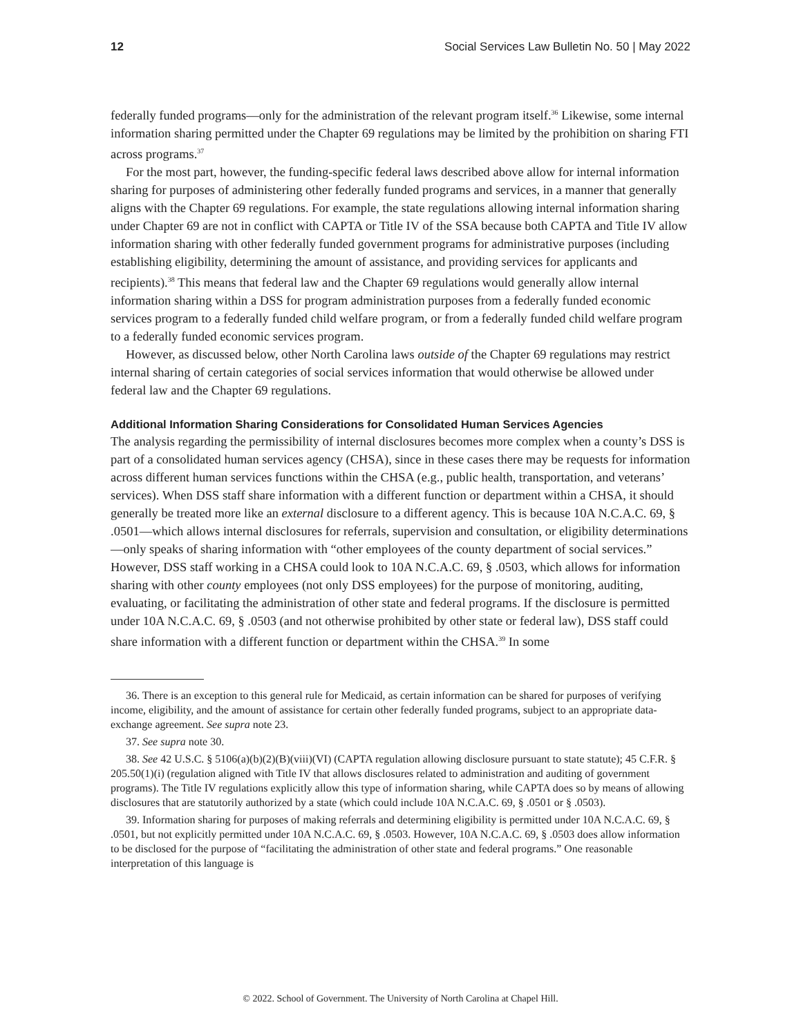12 Social Services Law Bulletin No. 50 | May 2022
federally funded programs—only for the administration of the relevant program itself.<sup>36</sup> Likewise, some internal information sharing permitted under the Chapter 69 regulations may be limited by the prohibition on sharing FTI across programs.<sup>37</sup>
For the most part, however, the funding-specific federal laws described above allow for internal information sharing for purposes of administering other federally funded programs and services, in a manner that generally aligns with the Chapter 69 regulations. For example, the state regulations allowing internal information sharing under Chapter 69 are not in conflict with CAPTA or Title IV of the SSA because both CAPTA and Title IV allow information sharing with other federally funded government programs for administrative purposes (including establishing eligibility, determining the amount of assistance, and providing services for applicants and recipients).<sup>38</sup> This means that federal law and the Chapter 69 regulations would generally allow internal information sharing within a DSS for program administration purposes from a federally funded economic services program to a federally funded child welfare program, or from a federally funded child welfare program to a federally funded economic services program.
However, as discussed below, other North Carolina laws outside of the Chapter 69 regulations may restrict internal sharing of certain categories of social services information that would otherwise be allowed under federal law and the Chapter 69 regulations.
Additional Information Sharing Considerations for Consolidated Human Services Agencies
The analysis regarding the permissibility of internal disclosures becomes more complex when a county’s DSS is part of a consolidated human services agency (CHSA), since in these cases there may be requests for information across different human services functions within the CHSA (e.g., public health, transportation, and veterans’ services). When DSS staff share information with a different function or department within a CHSA, it should generally be treated more like an external disclosure to a different agency. This is because 10A N.C.A.C. 69, § .0501—which allows internal disclosures for referrals, supervision and consultation, or eligibility determinations—only speaks of sharing information with “other employees of the county department of social services.” However, DSS staff working in a CHSA could look to 10A N.C.A.C. 69, § .0503, which allows for information sharing with other county employees (not only DSS employees) for the purpose of monitoring, auditing, evaluating, or facilitating the administration of other state and federal programs. If the disclosure is permitted under 10A N.C.A.C. 69, § .0503 (and not otherwise prohibited by other state or federal law), DSS staff could share information with a different function or department within the CHSA.<sup>39</sup> In some
36. There is an exception to this general rule for Medicaid, as certain information can be shared for purposes of verifying income, eligibility, and the amount of assistance for certain other federally funded programs, subject to an appropriate data-exchange agreement. See supra note 23.
37. See supra note 30.
38. See 42 U.S.C. § 5106(a)(b)(2)(B)(viii)(VI) (CAPTA regulation allowing disclosure pursuant to state statute); 45 C.F.R. § 205.50(1)(i) (regulation aligned with Title IV that allows disclosures related to administration and auditing of government programs). The Title IV regulations explicitly allow this type of information sharing, while CAPTA does so by means of allowing disclosures that are statutorily authorized by a state (which could include 10A N.C.A.C. 69, § .0501 or § .0503).
39. Information sharing for purposes of making referrals and determining eligibility is permitted under 10A N.C.A.C. 69, § .0501, but not explicitly permitted under 10A N.C.A.C. 69, § .0503. However, 10A N.C.A.C. 69, § .0503 does allow information to be disclosed for the purpose of “facilitating the administration of other state and federal programs.” One reasonable interpretation of this language is
© 2022. School of Government. The University of North Carolina at Chapel Hill.